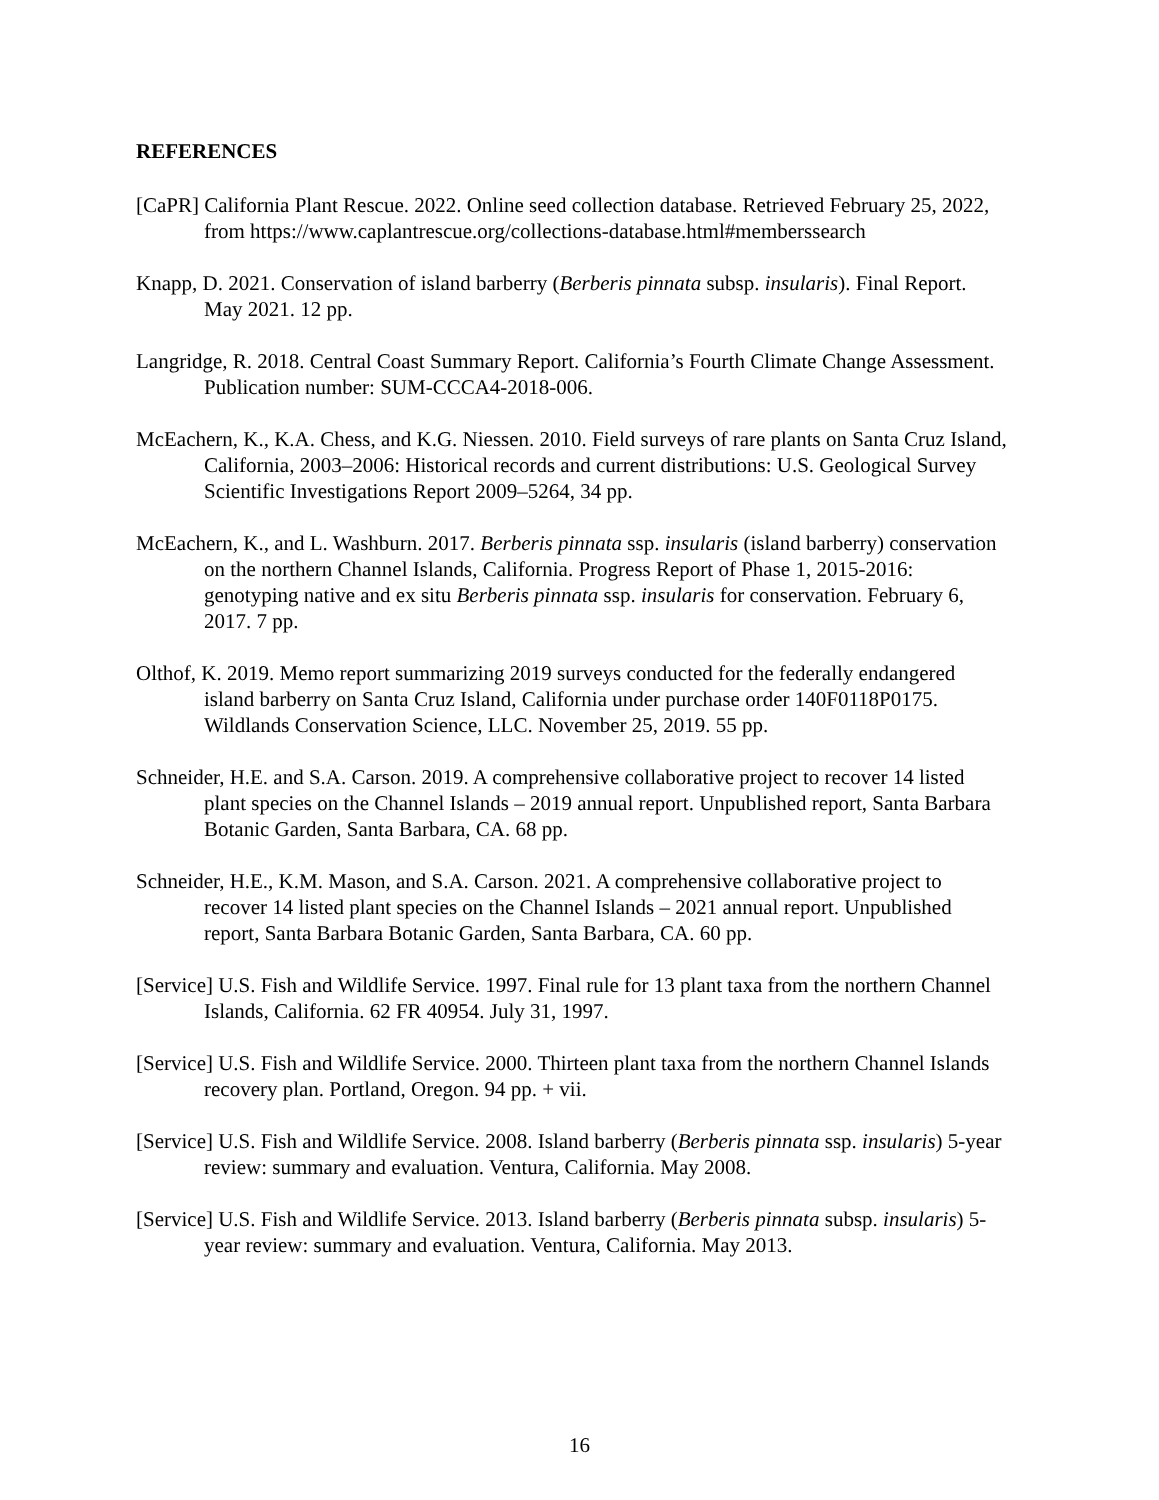REFERENCES
[CaPR] California Plant Rescue. 2022. Online seed collection database. Retrieved February 25, 2022, from https://www.caplantrescue.org/collections-database.html#memberssearch
Knapp, D. 2021. Conservation of island barberry (Berberis pinnata subsp. insularis). Final Report. May 2021. 12 pp.
Langridge, R. 2018. Central Coast Summary Report. California’s Fourth Climate Change Assessment. Publication number: SUM-CCCA4-2018-006.
McEachern, K., K.A. Chess, and K.G. Niessen. 2010. Field surveys of rare plants on Santa Cruz Island, California, 2003–2006: Historical records and current distributions: U.S. Geological Survey Scientific Investigations Report 2009–5264, 34 pp.
McEachern, K., and L. Washburn. 2017. Berberis pinnata ssp. insularis (island barberry) conservation on the northern Channel Islands, California. Progress Report of Phase 1, 2015-2016: genotyping native and ex situ Berberis pinnata ssp. insularis for conservation. February 6, 2017. 7 pp.
Olthof, K. 2019. Memo report summarizing 2019 surveys conducted for the federally endangered island barberry on Santa Cruz Island, California under purchase order 140F0118P0175. Wildlands Conservation Science, LLC. November 25, 2019. 55 pp.
Schneider, H.E. and S.A. Carson. 2019. A comprehensive collaborative project to recover 14 listed plant species on the Channel Islands – 2019 annual report. Unpublished report, Santa Barbara Botanic Garden, Santa Barbara, CA. 68 pp.
Schneider, H.E., K.M. Mason, and S.A. Carson. 2021. A comprehensive collaborative project to recover 14 listed plant species on the Channel Islands – 2021 annual report. Unpublished report, Santa Barbara Botanic Garden, Santa Barbara, CA. 60 pp.
[Service] U.S. Fish and Wildlife Service. 1997. Final rule for 13 plant taxa from the northern Channel Islands, California. 62 FR 40954. July 31, 1997.
[Service] U.S. Fish and Wildlife Service. 2000. Thirteen plant taxa from the northern Channel Islands recovery plan. Portland, Oregon. 94 pp. + vii.
[Service] U.S. Fish and Wildlife Service. 2008. Island barberry (Berberis pinnata ssp. insularis) 5-year review: summary and evaluation. Ventura, California. May 2008.
[Service] U.S. Fish and Wildlife Service. 2013. Island barberry (Berberis pinnata subsp. insularis) 5-year review: summary and evaluation. Ventura, California. May 2013.
16